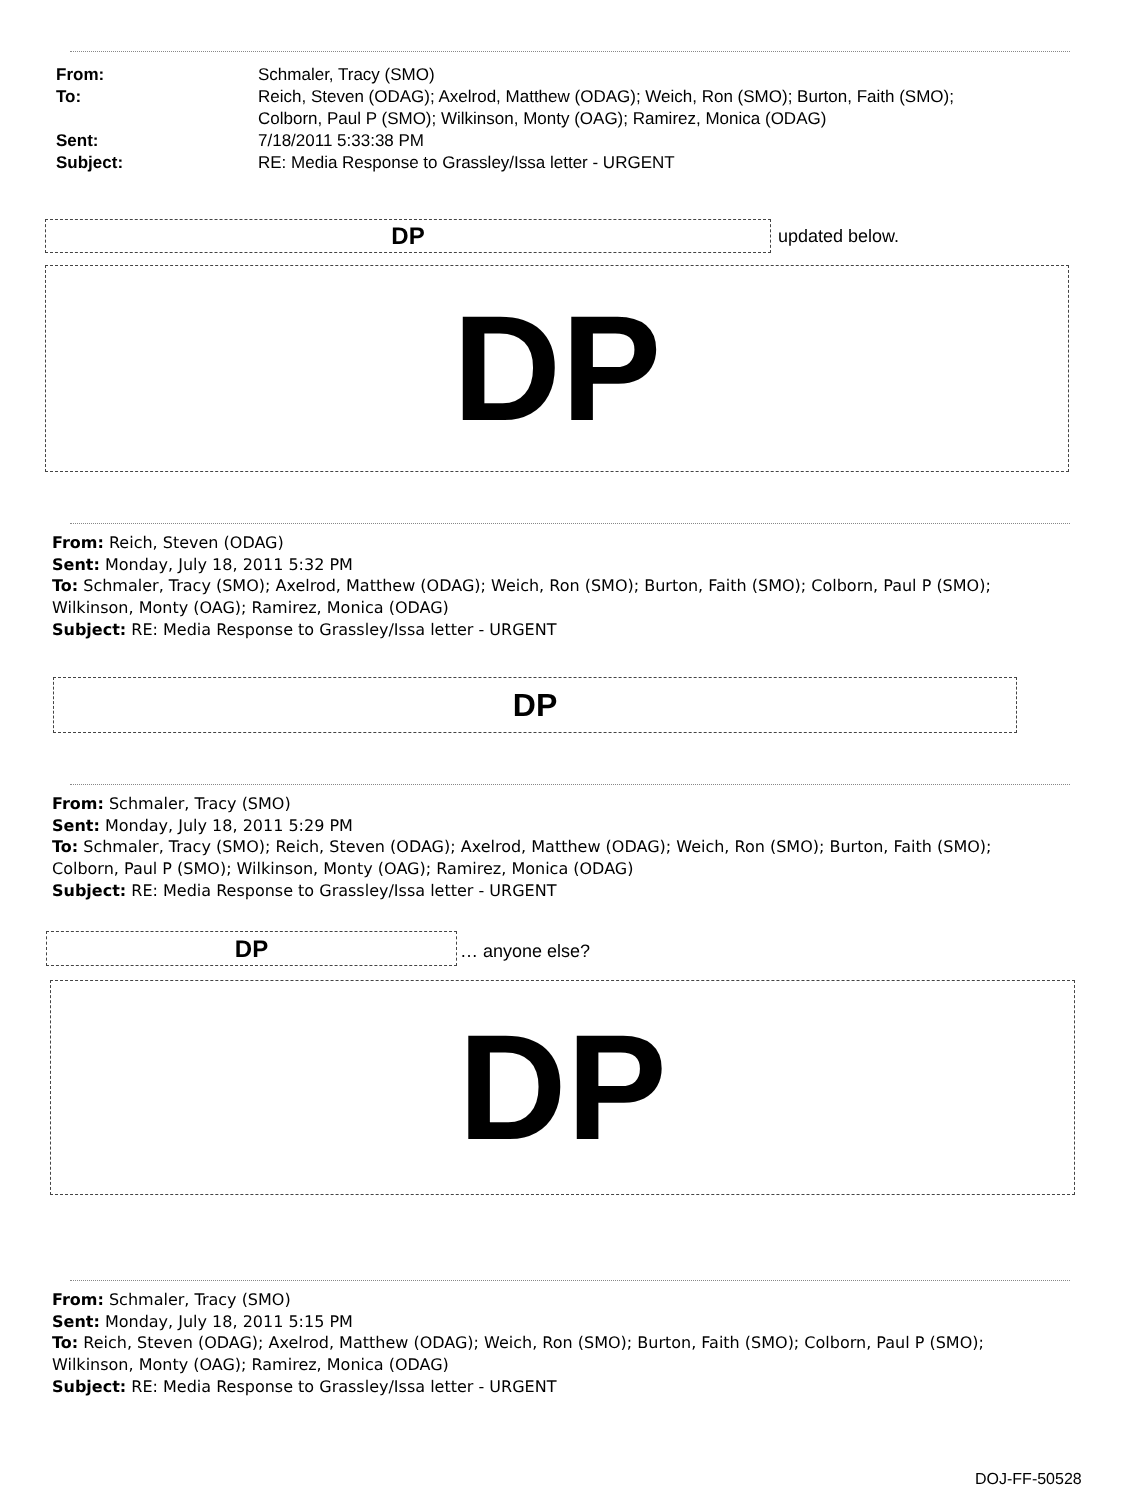| From: | Schmaler, Tracy (SMO) |
| To: | Reich, Steven (ODAG); Axelrod, Matthew (ODAG); Weich, Ron (SMO); Burton, Faith (SMO); Colborn, Paul P (SMO); Wilkinson, Monty (OAG); Ramirez, Monica (ODAG) |
| Sent: | 7/18/2011 5:33:38 PM |
| Subject: | RE: Media Response to Grassley/Issa letter - URGENT |
DP updated below.
DP
From: Reich, Steven (ODAG)
Sent: Monday, July 18, 2011 5:32 PM
To: Schmaler, Tracy (SMO); Axelrod, Matthew (ODAG); Weich, Ron (SMO); Burton, Faith (SMO); Colborn, Paul P (SMO); Wilkinson, Monty (OAG); Ramirez, Monica (ODAG)
Subject: RE: Media Response to Grassley/Issa letter - URGENT
DP
From: Schmaler, Tracy (SMO)
Sent: Monday, July 18, 2011 5:29 PM
To: Schmaler, Tracy (SMO); Reich, Steven (ODAG); Axelrod, Matthew (ODAG); Weich, Ron (SMO); Burton, Faith (SMO); Colborn, Paul P (SMO); Wilkinson, Monty (OAG); Ramirez, Monica (ODAG)
Subject: RE: Media Response to Grassley/Issa letter - URGENT
DP … anyone else?
DP
From: Schmaler, Tracy (SMO)
Sent: Monday, July 18, 2011 5:15 PM
To: Reich, Steven (ODAG); Axelrod, Matthew (ODAG); Weich, Ron (SMO); Burton, Faith (SMO); Colborn, Paul P (SMO); Wilkinson, Monty (OAG); Ramirez, Monica (ODAG)
Subject: RE: Media Response to Grassley/Issa letter - URGENT
DOJ-FF-50528